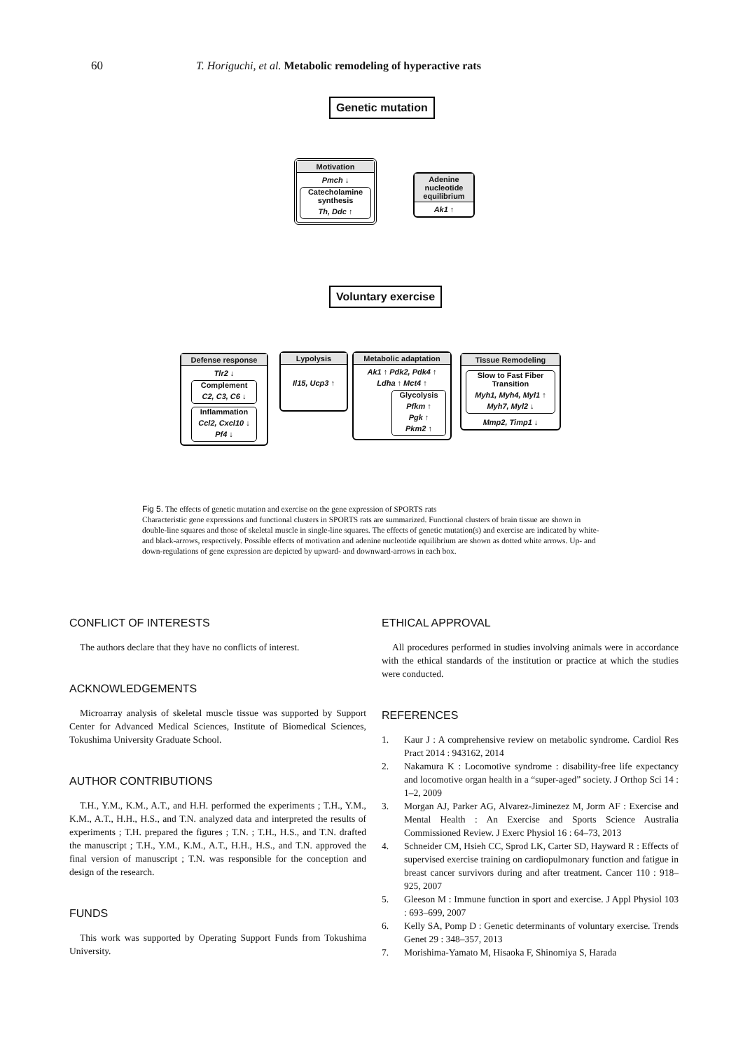60 T. Horiguchi, et al. Metabolic remodeling of hyperactive rats
Genetic mutation
Motivation
Pmch ↓
Catecholamine synthesis
Th, Ddc ↑
Adenine nucleotide equilibrium
Ak1 ↑
Voluntary exercise
Defense response
Tlr2 ↓
Complement
C2, C3, C6 ↓
Inflammation
Ccl2, Cxcl10 ↓
Pf4 ↓
Lypolysis
Il15, Ucp3 ↑
Metabolic adaptation
Ak1 ↑ Pdk2, Pdk4 ↑
Ldha ↑ Mct4 ↑
Glycolysis
Pfkm ↑
Pgk ↑
Pkm2 ↑
Tissue Remodeling
Slow to Fast Fiber Transition
Myh1, Myh4, Myl1 ↑
Myh7, Myl2 ↓
Mmp2, Timp1 ↓
Fig 5. The effects of genetic mutation and exercise on the gene expression of SPORTS rats
Characteristic gene expressions and functional clusters in SPORTS rats are summarized. Functional clusters of brain tissue are shown in double-line squares and those of skeletal muscle in single-line squares. The effects of genetic mutation(s) and exercise are indicated by white- and black-arrows, respectively. Possible effects of motivation and adenine nucleotide equilibrium are shown as dotted white arrows. Up- and down-regulations of gene expression are depicted by upward- and downward-arrows in each box.
CONFLICT OF INTERESTS
The authors declare that they have no conflicts of interest.
ACKNOWLEDGEMENTS
Microarray analysis of skeletal muscle tissue was supported by Support Center for Advanced Medical Sciences, Institute of Biomedical Sciences, Tokushima University Graduate School.
AUTHOR CONTRIBUTIONS
T.H., Y.M., K.M., A.T., and H.H. performed the experiments ; T.H., Y.M., K.M., A.T., H.H., H.S., and T.N. analyzed data and interpreted the results of experiments ; T.H. prepared the figures ; T.N. ; T.H., H.S., and T.N. drafted the manuscript ; T.H., Y.M., K.M., A.T., H.H., H.S., and T.N. approved the final version of manuscript ; T.N. was responsible for the conception and design of the research.
FUNDS
This work was supported by Operating Support Funds from Tokushima University.
ETHICAL APPROVAL
All procedures performed in studies involving animals were in accordance with the ethical standards of the institution or practice at which the studies were conducted.
REFERENCES
1. Kaur J : A comprehensive review on metabolic syndrome. Cardiol Res Pract 2014 : 943162, 2014
2. Nakamura K : Locomotive syndrome : disability-free life expectancy and locomotive organ health in a “super-aged” society. J Orthop Sci 14 : 1–2, 2009
3. Morgan AJ, Parker AG, Alvarez-Jiminezez M, Jorm AF : Exercise and Mental Health : An Exercise and Sports Science Australia Commissioned Review. J Exerc Physiol 16 : 64–73, 2013
4. Schneider CM, Hsieh CC, Sprod LK, Carter SD, Hayward R : Effects of supervised exercise training on cardiopulmonary function and fatigue in breast cancer survivors during and after treatment. Cancer 110 : 918–925, 2007
5. Gleeson M : Immune function in sport and exercise. J Appl Physiol 103 : 693–699, 2007
6. Kelly SA, Pomp D : Genetic determinants of voluntary exercise. Trends Genet 29 : 348–357, 2013
7. Morishima-Yamato M, Hisaoka F, Shinomiya S, Harada